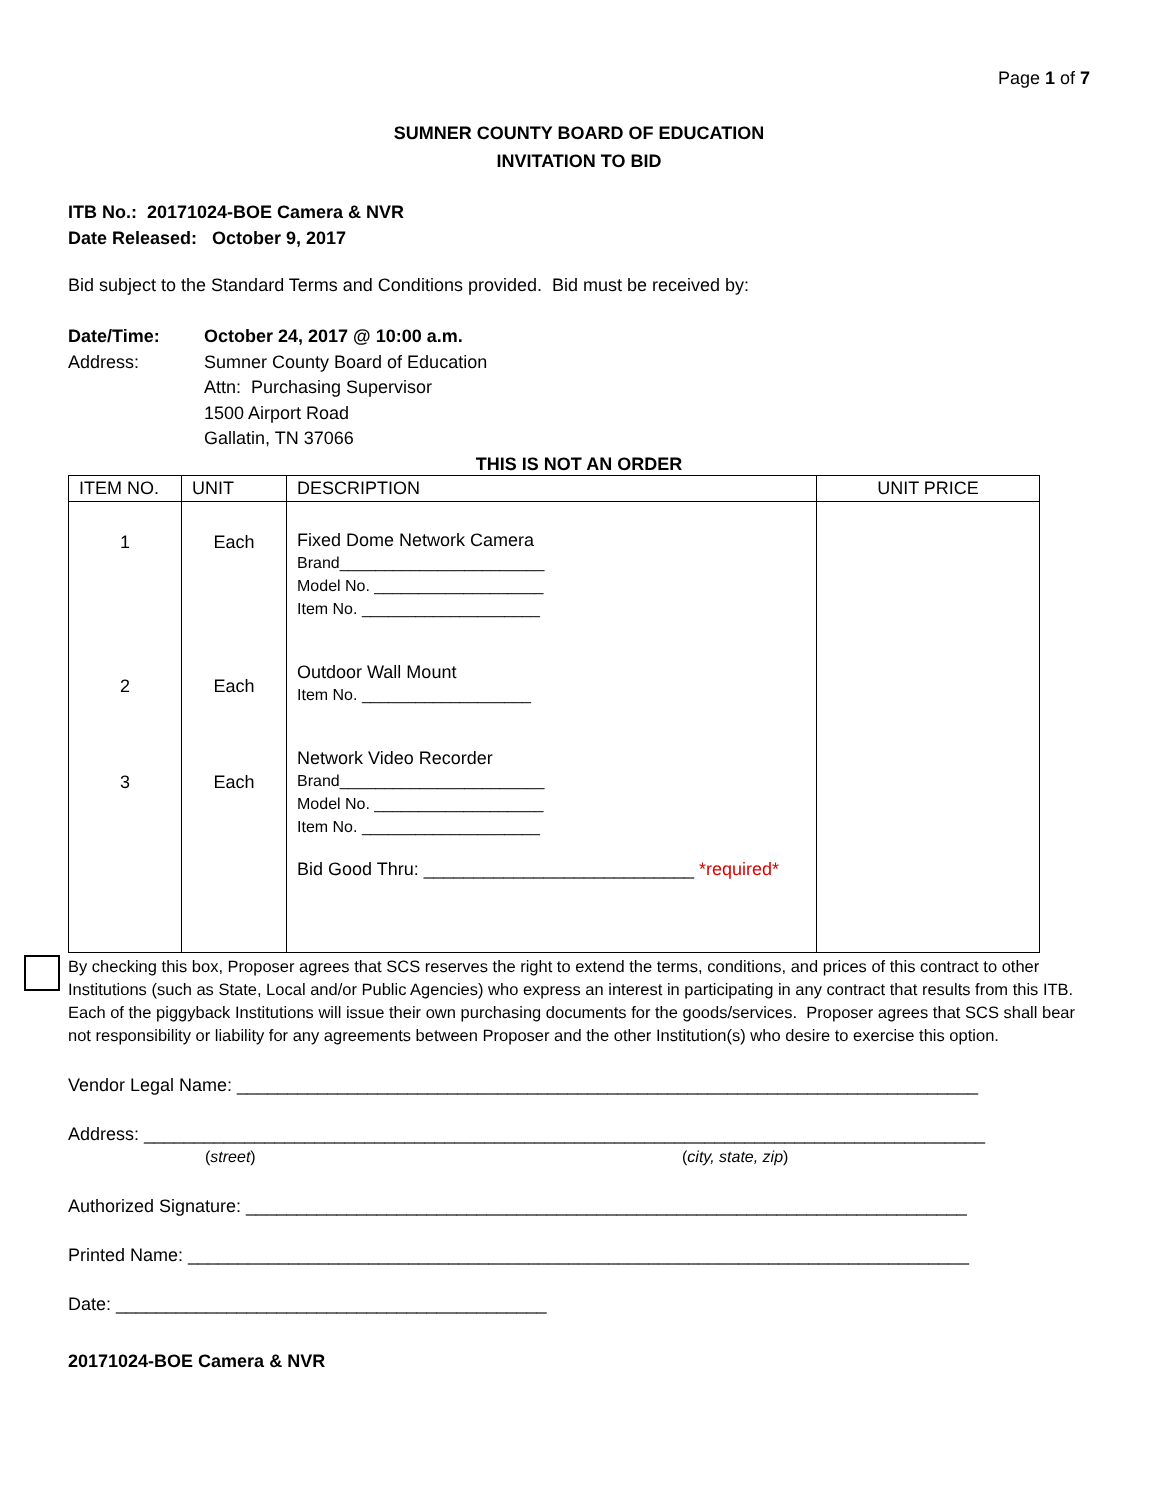Page 1 of 7
SUMNER COUNTY BOARD OF EDUCATION
INVITATION TO BID
ITB No.: 20171024-BOE Camera & NVR
Date Released: October 9, 2017
Bid subject to the Standard Terms and Conditions provided. Bid must be received by:
Date/Time:
Address:
October 24, 2017 @ 10:00 a.m.
Sumner County Board of Education
Attn: Purchasing Supervisor
1500 Airport Road
Gallatin, TN 37066
THIS IS NOT AN ORDER
| ITEM NO. | UNIT | DESCRIPTION | UNIT PRICE |
| --- | --- | --- | --- |
| 1 2 3 | Each Each Each | Fixed Dome Network Camera Brand_______________________ Model No. ___________________ Item No. ____________________ Outdoor Wall Mount Item No. ___________________ Network Video Recorder Brand_______________________ Model No. ___________________ Item No. ____________________ Bid Good Thru: ___________________________ *required* | |
By checking this box, Proposer agrees that SCS reserves the right to extend the terms, conditions, and prices of this contract to other Institutions (such as State, Local and/or Public Agencies) who express an interest in participating in any contract that results from this ITB. Each of the piggyback Institutions will issue their own purchasing documents for the goods/services. Proposer agrees that SCS shall bear not responsibility or liability for any agreements between Proposer and the other Institution(s) who desire to exercise this option.
Vendor Legal Name: __________________________________________________________________________
Address: ____________________________________________________________________________________
(street) (city, state, zip)
Authorized Signature: ________________________________________________________________________
Printed Name: ______________________________________________________________________________
Date: ___________________________________________
20171024-BOE Camera & NVR